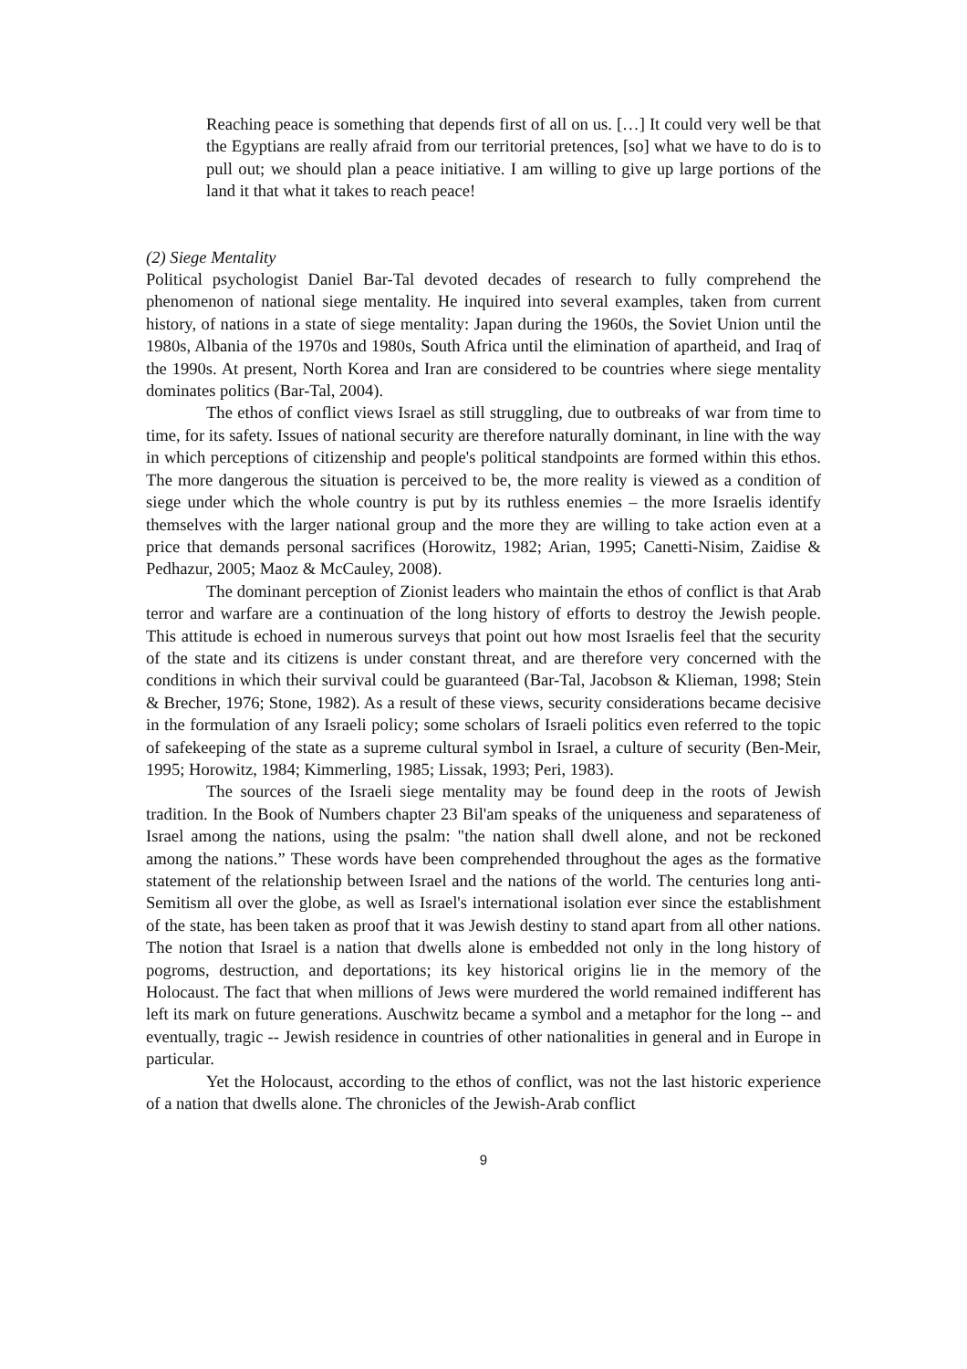Reaching peace is something that depends first of all on us. […] It could very well be that the Egyptians are really afraid from our territorial pretences, [so] what we have to do is to pull out; we should plan a peace initiative. I am willing to give up large portions of the land it that what it takes to reach peace!
(2) Siege Mentality
Political psychologist Daniel Bar-Tal devoted decades of research to fully comprehend the phenomenon of national siege mentality. He inquired into several examples, taken from current history, of nations in a state of siege mentality: Japan during the 1960s, the Soviet Union until the 1980s, Albania of the 1970s and 1980s, South Africa until the elimination of apartheid, and Iraq of the 1990s. At present, North Korea and Iran are considered to be countries where siege mentality dominates politics (Bar-Tal, 2004).
The ethos of conflict views Israel as still struggling, due to outbreaks of war from time to time, for its safety. Issues of national security are therefore naturally dominant, in line with the way in which perceptions of citizenship and people's political standpoints are formed within this ethos. The more dangerous the situation is perceived to be, the more reality is viewed as a condition of siege under which the whole country is put by its ruthless enemies – the more Israelis identify themselves with the larger national group and the more they are willing to take action even at a price that demands personal sacrifices (Horowitz, 1982; Arian, 1995; Canetti-Nisim, Zaidise & Pedhazur, 2005; Maoz & McCauley, 2008).
The dominant perception of Zionist leaders who maintain the ethos of conflict is that Arab terror and warfare are a continuation of the long history of efforts to destroy the Jewish people. This attitude is echoed in numerous surveys that point out how most Israelis feel that the security of the state and its citizens is under constant threat, and are therefore very concerned with the conditions in which their survival could be guaranteed (Bar-Tal, Jacobson & Klieman, 1998; Stein & Brecher, 1976; Stone, 1982). As a result of these views, security considerations became decisive in the formulation of any Israeli policy; some scholars of Israeli politics even referred to the topic of safekeeping of the state as a supreme cultural symbol in Israel, a culture of security (Ben-Meir, 1995; Horowitz, 1984; Kimmerling, 1985; Lissak, 1993; Peri, 1983).
The sources of the Israeli siege mentality may be found deep in the roots of Jewish tradition. In the Book of Numbers chapter 23 Bil'am speaks of the uniqueness and separateness of Israel among the nations, using the psalm: "the nation shall dwell alone, and not be reckoned among the nations.” These words have been comprehended throughout the ages as the formative statement of the relationship between Israel and the nations of the world. The centuries long anti-Semitism all over the globe, as well as Israel's international isolation ever since the establishment of the state, has been taken as proof that it was Jewish destiny to stand apart from all other nations. The notion that Israel is a nation that dwells alone is embedded not only in the long history of pogroms, destruction, and deportations; its key historical origins lie in the memory of the Holocaust. The fact that when millions of Jews were murdered the world remained indifferent has left its mark on future generations. Auschwitz became a symbol and a metaphor for the long -- and eventually, tragic -- Jewish residence in countries of other nationalities in general and in Europe in particular.
Yet the Holocaust, according to the ethos of conflict, was not the last historic experience of a nation that dwells alone. The chronicles of the Jewish-Arab conflict
9